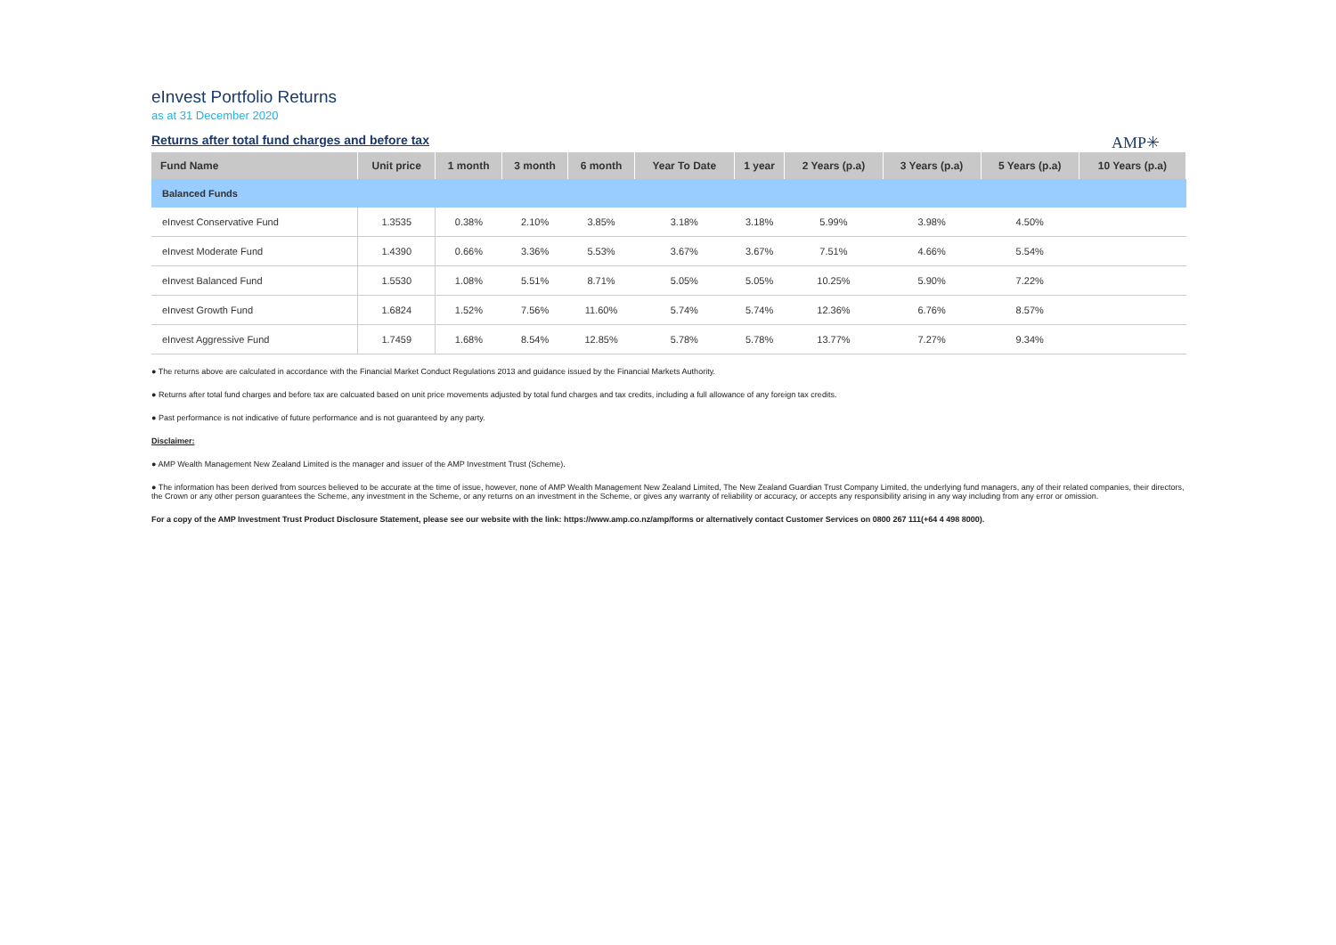eInvest Portfolio Returns
as at 31 December 2020
Returns after total fund charges and before tax
AMP✳
| Fund Name | Unit price | 1 month | 3 month | 6 month | Year To Date | 1 year | 2 Years (p.a) | 3 Years (p.a) | 5 Years (p.a) | 10 Years (p.a) |
| --- | --- | --- | --- | --- | --- | --- | --- | --- | --- | --- |
| Balanced Funds | | | | | | | | | | |
| eInvest Conservative Fund | 1.3535 | 0.38% | 2.10% | 3.85% | 3.18% | 3.18% | 5.99% | 3.98% | 4.50% | |
| eInvest Moderate Fund | 1.4390 | 0.66% | 3.36% | 5.53% | 3.67% | 3.67% | 7.51% | 4.66% | 5.54% | |
| eInvest Balanced Fund | 1.5530 | 1.08% | 5.51% | 8.71% | 5.05% | 5.05% | 10.25% | 5.90% | 7.22% | |
| eInvest Growth Fund | 1.6824 | 1.52% | 7.56% | 11.60% | 5.74% | 5.74% | 12.36% | 6.76% | 8.57% | |
| eInvest Aggressive Fund | 1.7459 | 1.68% | 8.54% | 12.85% | 5.78% | 5.78% | 13.77% | 7.27% | 9.34% | |
● The returns above are calculated in accordance with the Financial Market Conduct Regulations 2013 and guidance issued by the Financial Markets Authority.
● Returns after total fund charges and before tax are calcuated based on unit price movements adjusted by total fund charges and tax credits, including a full allowance of any foreign tax credits.
● Past performance is not indicative of future performance and is not guaranteed by any party.
Disclaimer:
● AMP Wealth Management New Zealand Limited is the manager and issuer of the AMP Investment Trust (Scheme).
● The information has been derived from sources believed to be accurate at the time of issue, however, none of AMP Wealth Management New Zealand Limited, The New Zealand Guardian Trust Company Limited, the underlying fund managers, any of their related companies, their directors, the Crown or any other person guarantees the Scheme, any investment in the Scheme, or any returns on an investment in the Scheme, or gives any warranty of reliability or accuracy, or accepts any responsibility arising in any way including from any error or omission.
For a copy of the AMP Investment Trust Product Disclosure Statement, please see our website with the link: https://www.amp.co.nz/amp/forms or alternatively contact Customer Services on 0800 267 111(+64 4 498 8000).